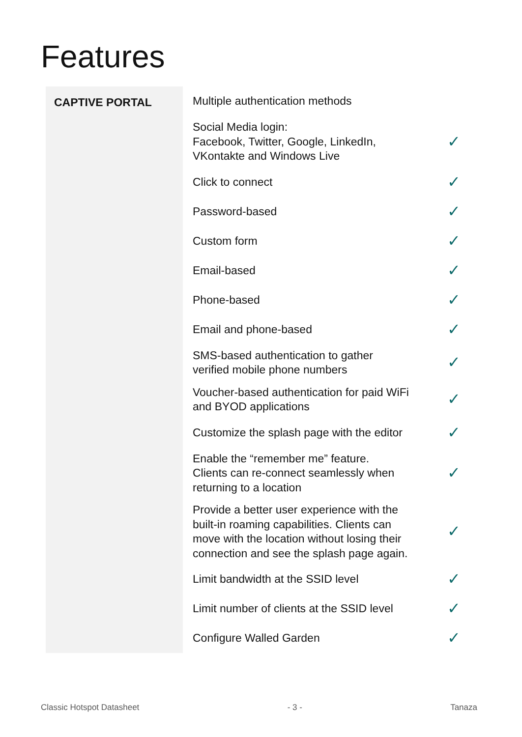Features
| CAPTIVE PORTAL | Multiple authentication methods | |
| | Social Media login: Facebook, Twitter, Google, LinkedIn, VKontakte and Windows Live | ✓ |
| | Click to connect | ✓ |
| | Password-based | ✓ |
| | Custom form | ✓ |
| | Email-based | ✓ |
| | Phone-based | ✓ |
| | Email and phone-based | ✓ |
| | SMS-based authentication to gather verified mobile phone numbers | ✓ |
| | Voucher-based authentication for paid WiFi and BYOD applications | ✓ |
| | Customize the splash page with the editor | ✓ |
| | Enable the “remember me” feature. Clients can re-connect seamlessly when returning to a location | ✓ |
| | Provide a better user experience with the built-in roaming capabilities. Clients can move with the location without losing their connection and see the splash page again. | ✓ |
| | Limit bandwidth at the SSID level | ✓ |
| | Limit number of clients at the SSID level | ✓ |
| | Configure Walled Garden | ✓ |
Classic Hotspot Datasheet - 3 - Tanaza